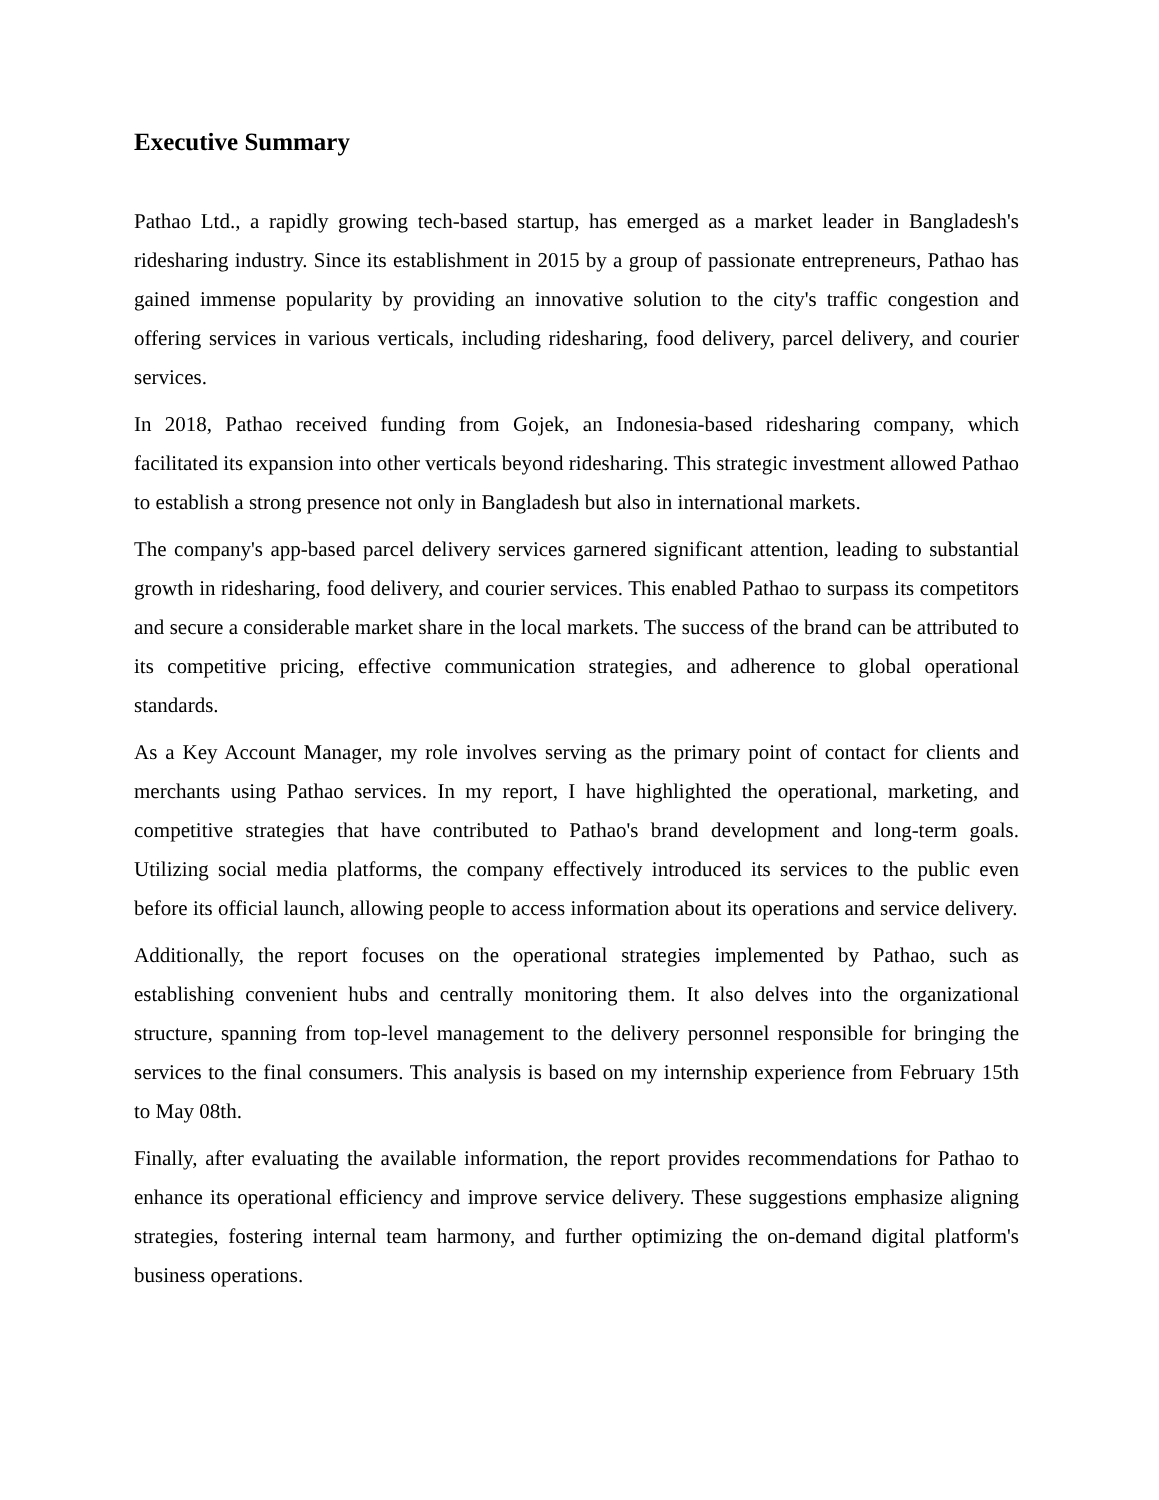Executive Summary
Pathao Ltd., a rapidly growing tech-based startup, has emerged as a market leader in Bangladesh's ridesharing industry. Since its establishment in 2015 by a group of passionate entrepreneurs, Pathao has gained immense popularity by providing an innovative solution to the city's traffic congestion and offering services in various verticals, including ridesharing, food delivery, parcel delivery, and courier services.
In 2018, Pathao received funding from Gojek, an Indonesia-based ridesharing company, which facilitated its expansion into other verticals beyond ridesharing. This strategic investment allowed Pathao to establish a strong presence not only in Bangladesh but also in international markets.
The company's app-based parcel delivery services garnered significant attention, leading to substantial growth in ridesharing, food delivery, and courier services. This enabled Pathao to surpass its competitors and secure a considerable market share in the local markets. The success of the brand can be attributed to its competitive pricing, effective communication strategies, and adherence to global operational standards.
As a Key Account Manager, my role involves serving as the primary point of contact for clients and merchants using Pathao services. In my report, I have highlighted the operational, marketing, and competitive strategies that have contributed to Pathao's brand development and long-term goals. Utilizing social media platforms, the company effectively introduced its services to the public even before its official launch, allowing people to access information about its operations and service delivery.
Additionally, the report focuses on the operational strategies implemented by Pathao, such as establishing convenient hubs and centrally monitoring them. It also delves into the organizational structure, spanning from top-level management to the delivery personnel responsible for bringing the services to the final consumers. This analysis is based on my internship experience from February 15th to May 08th.
Finally, after evaluating the available information, the report provides recommendations for Pathao to enhance its operational efficiency and improve service delivery. These suggestions emphasize aligning strategies, fostering internal team harmony, and further optimizing the on-demand digital platform's business operations.